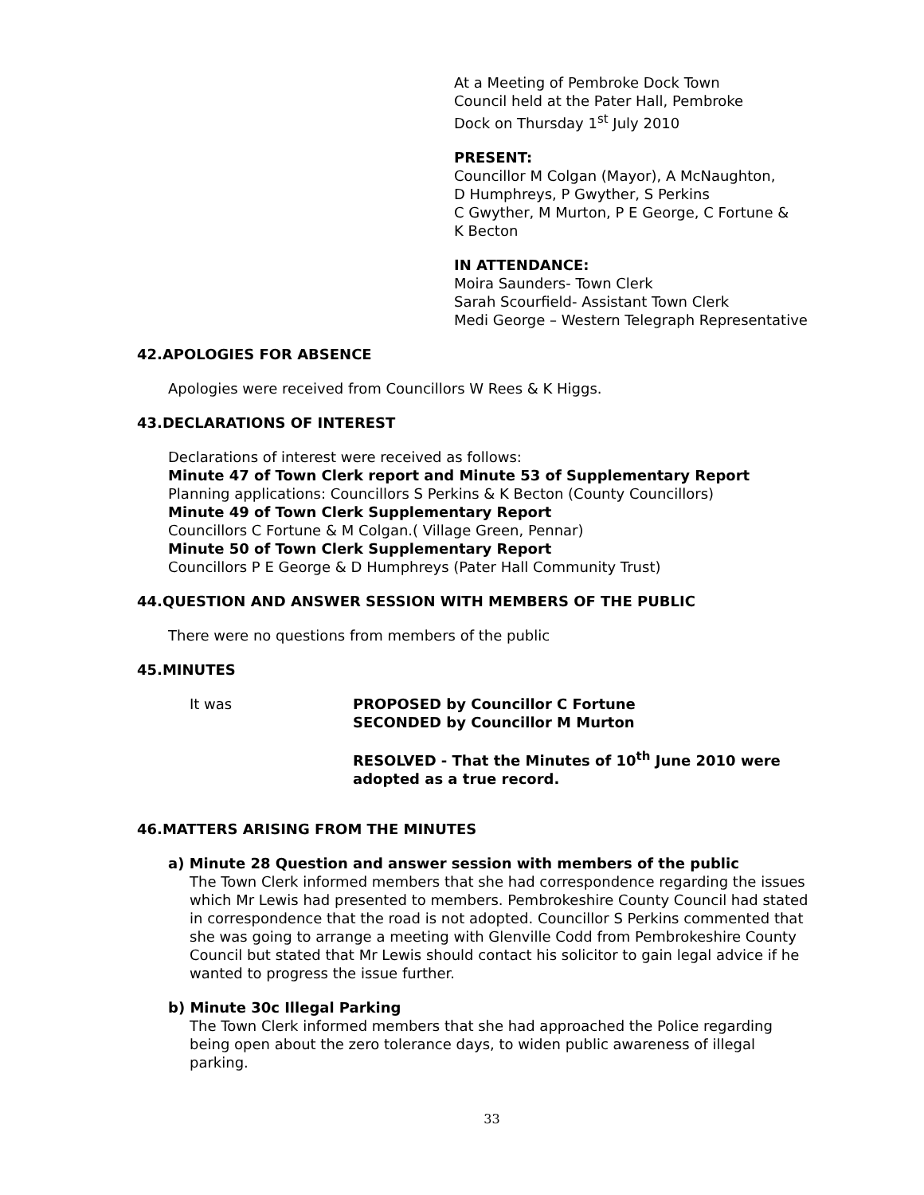At a Meeting of Pembroke Dock Town
Council held at the Pater Hall, Pembroke
Dock on Thursday 1<sup>st</sup> July 2010
PRESENT:
Councillor M Colgan (Mayor), A McNaughton,
D Humphreys, P Gwyther, S Perkins
C Gwyther, M Murton, P E George, C Fortune &
K Becton
IN ATTENDANCE:
Moira Saunders- Town Clerk
Sarah Scourfield- Assistant Town Clerk
Medi George – Western Telegraph Representative
42.APOLOGIES FOR ABSENCE
Apologies were received from Councillors W Rees & K Higgs.
43.DECLARATIONS OF INTEREST
Declarations of interest were received as follows:
Minute 47 of Town Clerk report and Minute 53 of Supplementary Report
Planning applications: Councillors S Perkins & K Becton (County Councillors)
Minute 49 of Town Clerk Supplementary Report
Councillors C Fortune & M Colgan.( Village Green, Pennar)
Minute 50 of Town Clerk Supplementary Report
Councillors P E George & D Humphreys (Pater Hall Community Trust)
44.QUESTION AND ANSWER SESSION WITH MEMBERS OF THE PUBLIC
There were no questions from members of the public
45.MINUTES
It was PROPOSED by Councillor C Fortune
SECONDED by Councillor M Murton
RESOLVED - That the Minutes of 10<sup>th</sup> June 2010 were
adopted as a true record.
46.MATTERS ARISING FROM THE MINUTES
a) Minute 28 Question and answer session with members of the public
The Town Clerk informed members that she had correspondence regarding the issues
which Mr Lewis had presented to members. Pembrokeshire County Council had stated
in correspondence that the road is not adopted. Councillor S Perkins commented that
she was going to arrange a meeting with Glenville Codd from Pembrokeshire County
Council but stated that Mr Lewis should contact his solicitor to gain legal advice if he
wanted to progress the issue further.
b) Minute 30c Illegal Parking
The Town Clerk informed members that she had approached the Police regarding
being open about the zero tolerance days, to widen public awareness of illegal
parking.
33